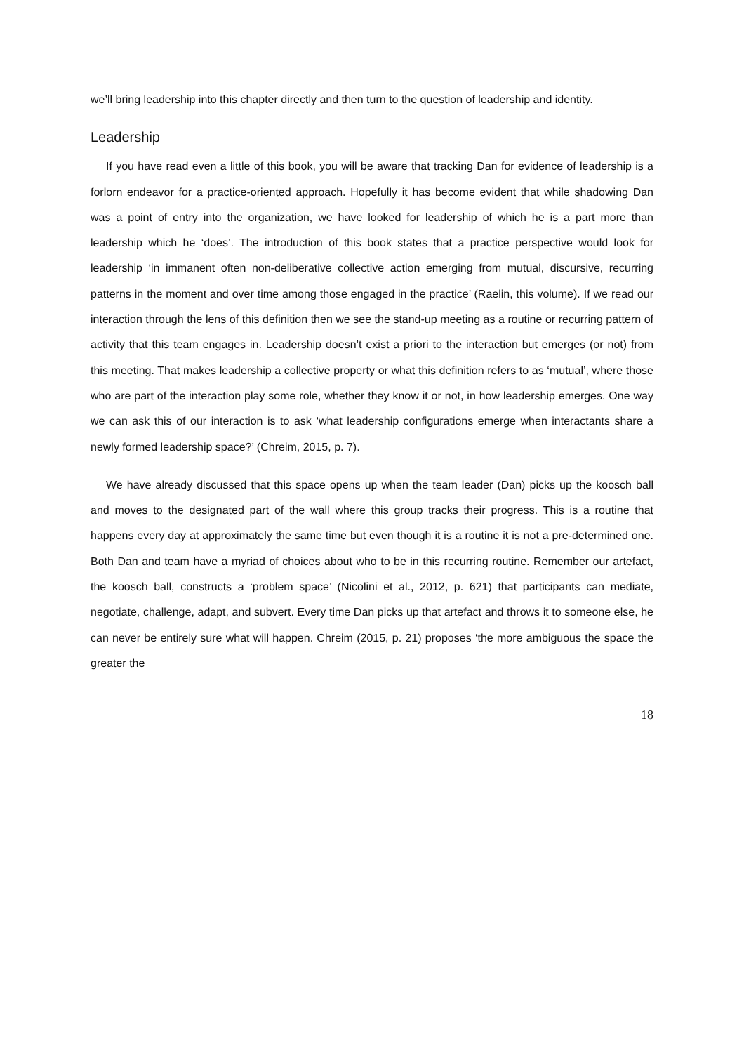we’ll bring leadership into this chapter directly and then turn to the question of leadership and identity.
Leadership
If you have read even a little of this book, you will be aware that tracking Dan for evidence of leadership is a forlorn endeavor for a practice-oriented approach. Hopefully it has become evident that while shadowing Dan was a point of entry into the organization, we have looked for leadership of which he is a part more than leadership which he ‘does’. The introduction of this book states that a practice perspective would look for leadership ‘in immanent often non-deliberative collective action emerging from mutual, discursive, recurring patterns in the moment and over time among those engaged in the practice’ (Raelin, this volume). If we read our interaction through the lens of this definition then we see the stand-up meeting as a routine or recurring pattern of activity that this team engages in. Leadership doesn’t exist a priori to the interaction but emerges (or not) from this meeting. That makes leadership a collective property or what this definition refers to as ‘mutual’, where those who are part of the interaction play some role, whether they know it or not, in how leadership emerges. One way we can ask this of our interaction is to ask ‘what leadership configurations emerge when interactants share a newly formed leadership space?’ (Chreim, 2015, p. 7).
We have already discussed that this space opens up when the team leader (Dan) picks up the koosch ball and moves to the designated part of the wall where this group tracks their progress. This is a routine that happens every day at approximately the same time but even though it is a routine it is not a pre-determined one. Both Dan and team have a myriad of choices about who to be in this recurring routine. Remember our artefact, the koosch ball, constructs a ‘problem space’ (Nicolini et al., 2012, p. 621) that participants can mediate, negotiate, challenge, adapt, and subvert. Every time Dan picks up that artefact and throws it to someone else, he can never be entirely sure what will happen. Chreim (2015, p. 21) proposes ‘the more ambiguous the space the greater the
18